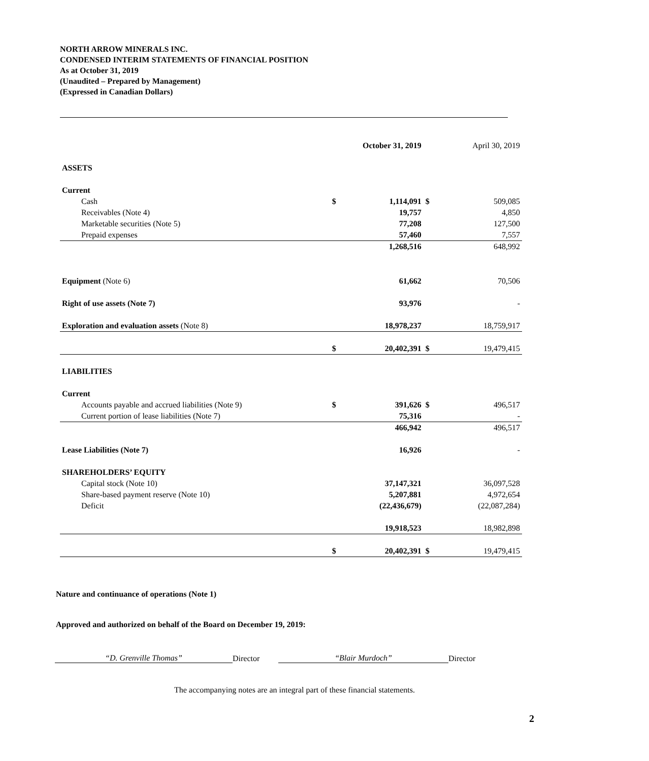NORTH ARROW MINERALS INC.
CONDENSED INTERIM STATEMENTS OF FINANCIAL POSITION
As at October 31, 2019
(Unaudited – Prepared by Management)
(Expressed in Canadian Dollars)
| | | October 31, 2019 | | April 30, 2019 |
| --- | --- | --- | --- | --- |
| ASSETS | | | | |
| Current | | | | |
| Cash | $ | 1,114,091 | $ | 509,085 |
| Receivables (Note 4) | | 19,757 | | 4,850 |
| Marketable securities (Note 5) | | 77,208 | | 127,500 |
| Prepaid expenses | | 57,460 | | 7,557 |
| | | 1,268,516 | | 648,992 |
| Equipment (Note 6) | | 61,662 | | 70,506 |
| Right of use assets (Note 7) | | 93,976 | | - |
| Exploration and evaluation assets (Note 8) | | 18,978,237 | | 18,759,917 |
| | $ | 20,402,391 | $ | 19,479,415 |
| LIABILITIES | | | | |
| Current | | | | |
| Accounts payable and accrued liabilities (Note 9) | $ | 391,626 | $ | 496,517 |
| Current portion of lease liabilities (Note 7) | | 75,316 | | - |
| | | 466,942 | | 496,517 |
| Lease Liabilities (Note 7) | | 16,926 | | - |
| SHAREHOLDERS’ EQUITY | | | | |
| Capital stock (Note 10) | | 37,147,321 | | 36,097,528 |
| Share-based payment reserve (Note 10) | | 5,207,881 | | 4,972,654 |
| Deficit | | (22,436,679) | | (22,087,284) |
| | | 19,918,523 | | 18,982,898 |
| | $ | 20,402,391 | $ | 19,479,415 |
Nature and continuance of operations (Note 1)
Approved and authorized on behalf of the Board on December 19, 2019:
“D. Grenville Thomas” Director “Blair Murdoch” Director
The accompanying notes are an integral part of these financial statements.
2